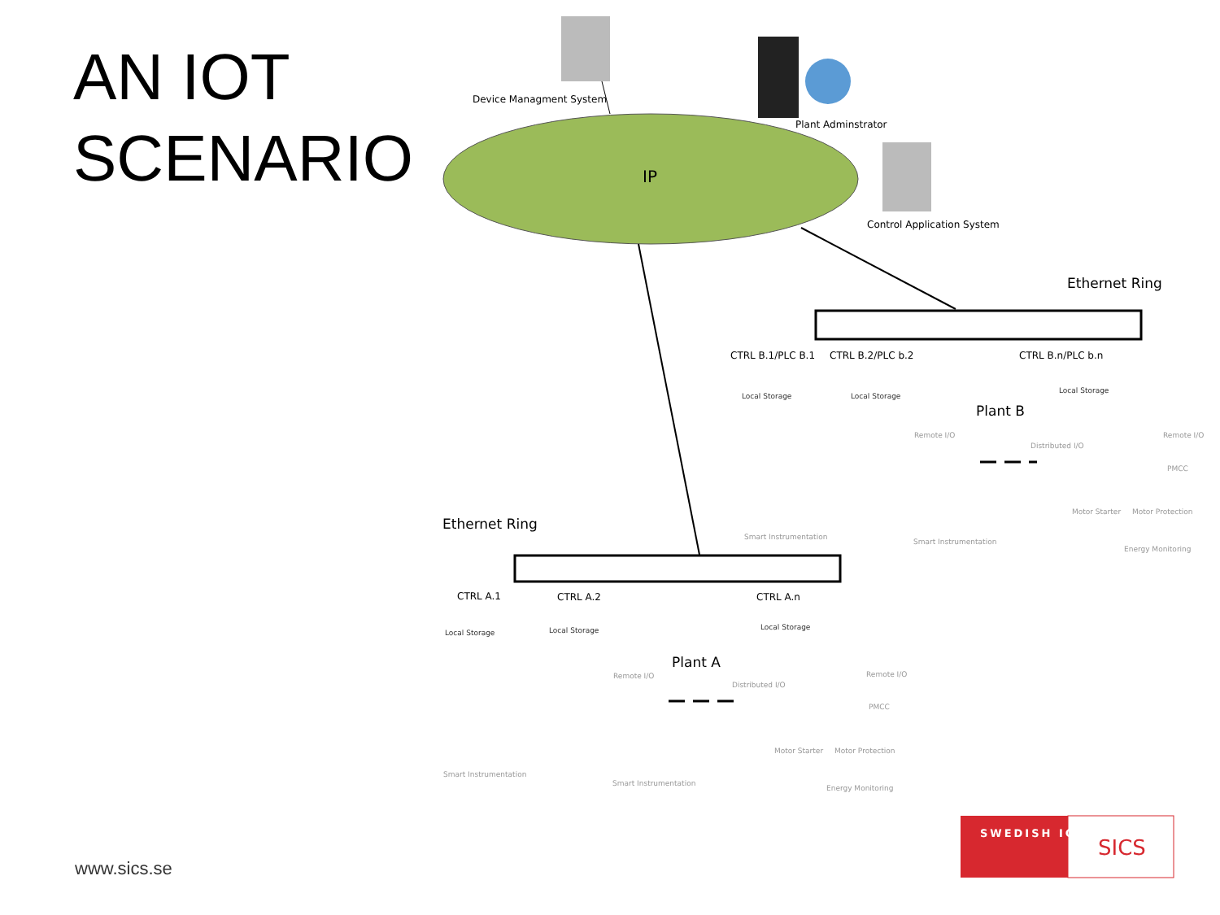AN IOT
SCENARIO
Device Managment System
Plant Adminstrator
IP
Control Application System
Ethernet Ring
CTRL B.1/PLC B.1 CTRL B.2/PLC b.2 CTRL B.n/PLC b.n
Local Storage Local Storage
Local Storage
Plant B
Remote I/O
Distributed I/O
Remote I/O
PMCC
Motor Starter Motor Protection
Smart Instrumentation
Smart Instrumentation
Energy Monitoring
Ethernet Ring
CTRL A.1 CTRL A.2 CTRL A.n
Local Storage Local Storage Local Storage
Plant A
Remote I/O
Distributed I/O
Remote I/O
PMCC
Motor Starter Motor Protection
Smart Instrumentation
Smart Instrumentation
Energy Monitoring
SWEDISH ICT
SICS
www.sics.se